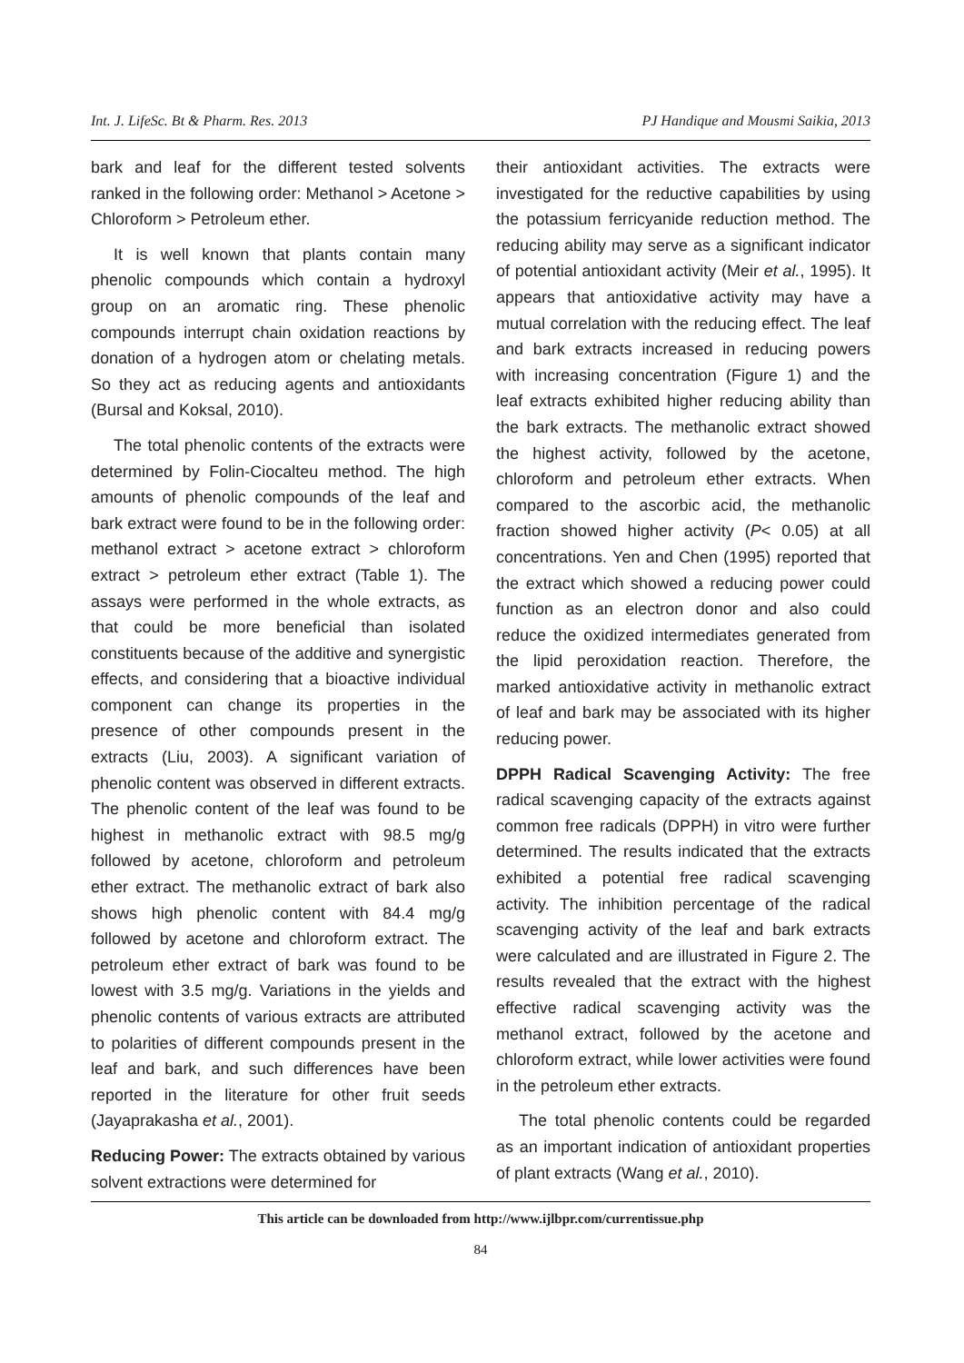Int. J. LifeSc. Bt & Pharm. Res. 2013 PJ Handique and Mousmi Saikia, 2013
bark and leaf for the different tested solvents ranked in the following order: Methanol > Acetone > Chloroform > Petroleum ether.
It is well known that plants contain many phenolic compounds which contain a hydroxyl group on an aromatic ring. These phenolic compounds interrupt chain oxidation reactions by donation of a hydrogen atom or chelating metals. So they act as reducing agents and antioxidants (Bursal and Koksal, 2010).
The total phenolic contents of the extracts were determined by Folin-Ciocalteu method. The high amounts of phenolic compounds of the leaf and bark extract were found to be in the following order: methanol extract > acetone extract > chloroform extract > petroleum ether extract (Table 1). The assays were performed in the whole extracts, as that could be more beneficial than isolated constituents because of the additive and synergistic effects, and considering that a bioactive individual component can change its properties in the presence of other compounds present in the extracts (Liu, 2003). A significant variation of phenolic content was observed in different extracts. The phenolic content of the leaf was found to be highest in methanolic extract with 98.5 mg/g followed by acetone, chloroform and petroleum ether extract. The methanolic extract of bark also shows high phenolic content with 84.4 mg/g followed by acetone and chloroform extract. The petroleum ether extract of bark was found to be lowest with 3.5 mg/g. Variations in the yields and phenolic contents of various extracts are attributed to polarities of different compounds present in the leaf and bark, and such differences have been reported in the literature for other fruit seeds (Jayaprakasha et al., 2001).
Reducing Power: The extracts obtained by various solvent extractions were determined for
their antioxidant activities. The extracts were investigated for the reductive capabilities by using the potassium ferricyanide reduction method. The reducing ability may serve as a significant indicator of potential antioxidant activity (Meir et al., 1995). It appears that antioxidative activity may have a mutual correlation with the reducing effect. The leaf and bark extracts increased in reducing powers with increasing concentration (Figure 1) and the leaf extracts exhibited higher reducing ability than the bark extracts. The methanolic extract showed the highest activity, followed by the acetone, chloroform and petroleum ether extracts. When compared to the ascorbic acid, the methanolic fraction showed higher activity (P< 0.05) at all concentrations. Yen and Chen (1995) reported that the extract which showed a reducing power could function as an electron donor and also could reduce the oxidized intermediates generated from the lipid peroxidation reaction. Therefore, the marked antioxidative activity in methanolic extract of leaf and bark may be associated with its higher reducing power.
DPPH Radical Scavenging Activity: The free radical scavenging capacity of the extracts against common free radicals (DPPH) in vitro were further determined. The results indicated that the extracts exhibited a potential free radical scavenging activity. The inhibition percentage of the radical scavenging activity of the leaf and bark extracts were calculated and are illustrated in Figure 2. The results revealed that the extract with the highest effective radical scavenging activity was the methanol extract, followed by the acetone and chloroform extract, while lower activities were found in the petroleum ether extracts.
The total phenolic contents could be regarded as an important indication of antioxidant properties of plant extracts (Wang et al., 2010).
This article can be downloaded from http://www.ijlbpr.com/currentissue.php
84